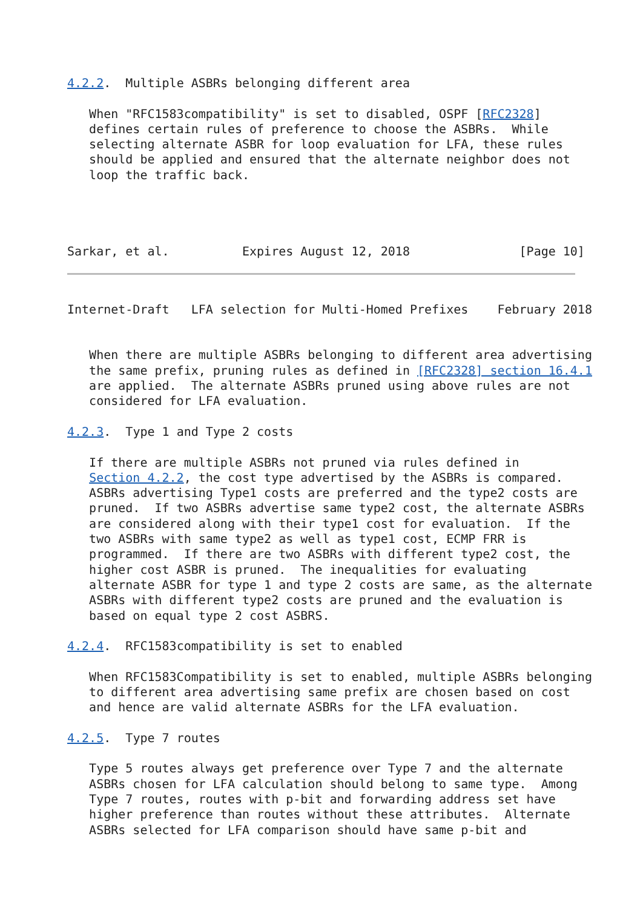4.2.2.  Multiple ASBRs belonging different area

   When "RFC1583compatibility" is set to disabled, OSPF [RFC2328]
   defines certain rules of preference to choose the ASBRs.  While
   selecting alternate ASBR for loop evaluation for LFA, these rules
   should be applied and ensured that the alternate neighbor does not
   loop the traffic back.




Sarkar, et al.          Expires August 12, 2018               [Page 10]
Internet-Draft   LFA selection for Multi-Homed Prefixes    February 2018


   When there are multiple ASBRs belonging to different area advertising
   the same prefix, pruning rules as defined in [RFC2328] section 16.4.1
   are applied.  The alternate ASBRs pruned using above rules are not
   considered for LFA evaluation.

4.2.3.  Type 1 and Type 2 costs

   If there are multiple ASBRs not pruned via rules defined in
   Section 4.2.2, the cost type advertised by the ASBRs is compared.
   ASBRs advertising Type1 costs are preferred and the type2 costs are
   pruned.  If two ASBRs advertise same type2 cost, the alternate ASBRs
   are considered along with their type1 cost for evaluation.  If the
   two ASBRs with same type2 as well as type1 cost, ECMP FRR is
   programmed.  If there are two ASBRs with different type2 cost, the
   higher cost ASBR is pruned.  The inequalities for evaluating
   alternate ASBR for type 1 and type 2 costs are same, as the alternate
   ASBRs with different type2 costs are pruned and the evaluation is
   based on equal type 2 cost ASBRS.

4.2.4.  RFC1583compatibility is set to enabled

   When RFC1583Compatibility is set to enabled, multiple ASBRs belonging
   to different area advertising same prefix are chosen based on cost
   and hence are valid alternate ASBRs for the LFA evaluation.

4.2.5.  Type 7 routes

   Type 5 routes always get preference over Type 7 and the alternate
   ASBRs chosen for LFA calculation should belong to same type.  Among
   Type 7 routes, routes with p-bit and forwarding address set have
   higher preference than routes without these attributes.  Alternate
   ASBRs selected for LFA comparison should have same p-bit and